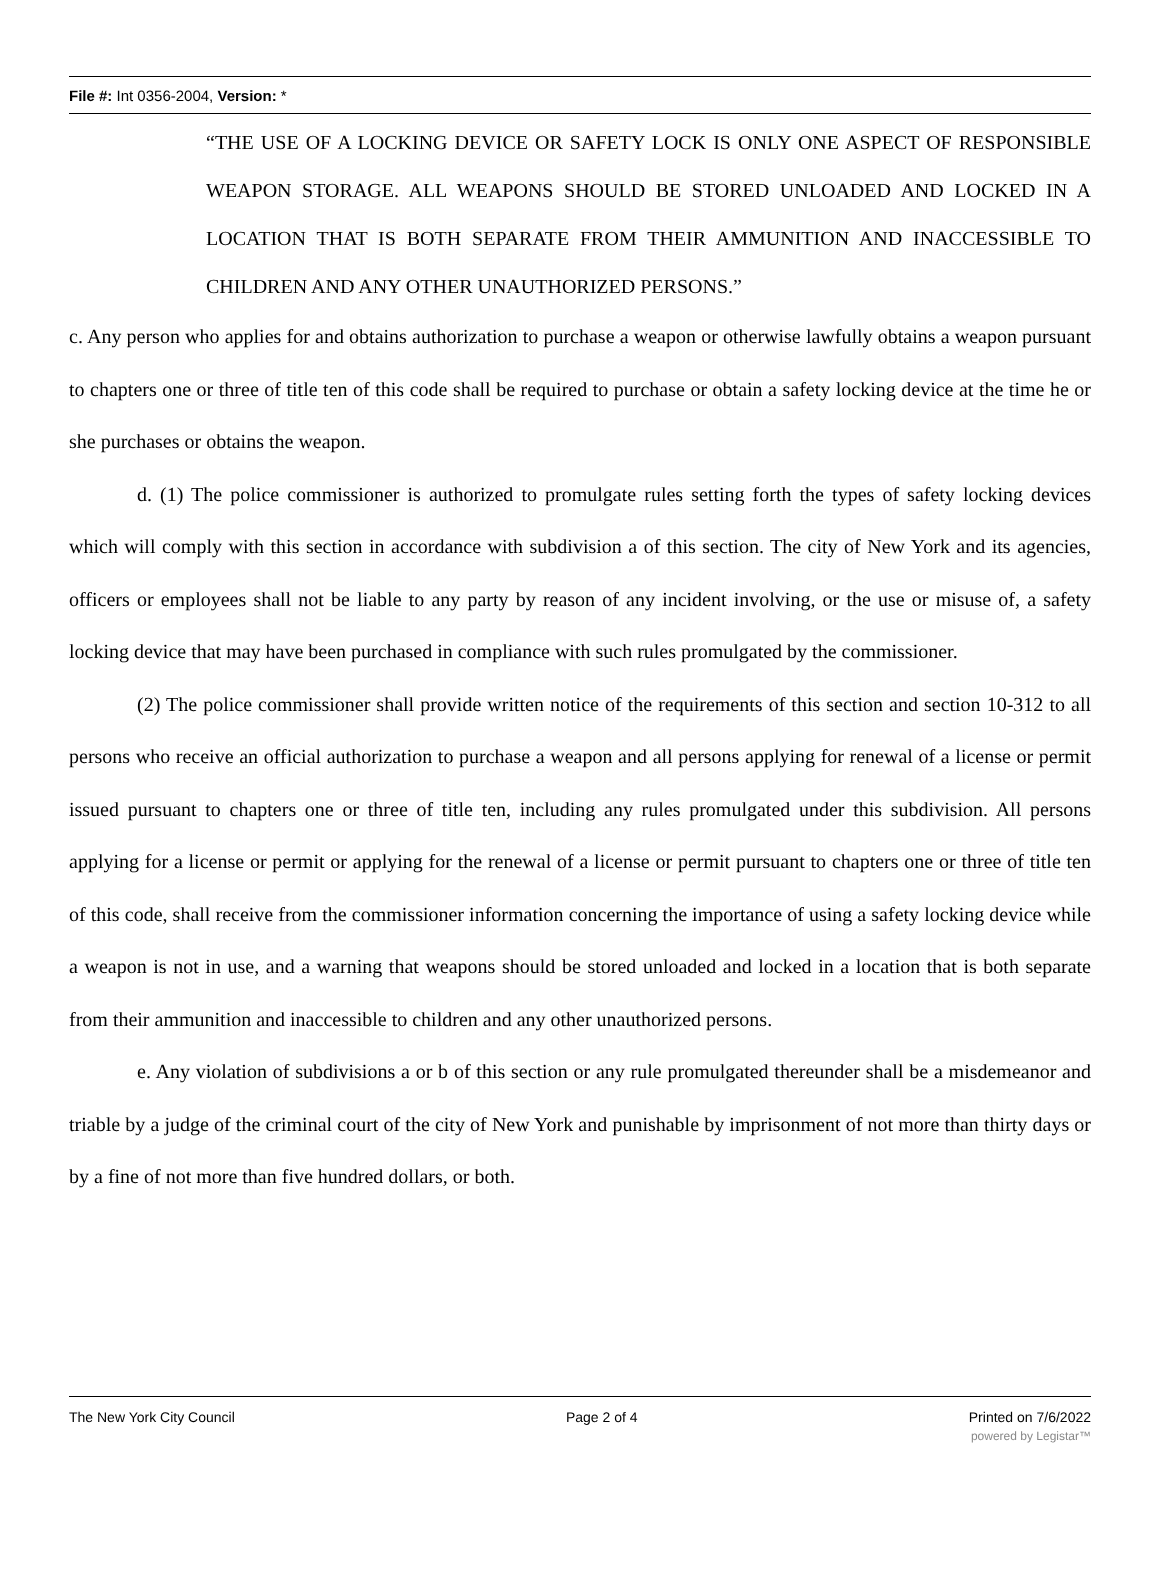File #: Int 0356-2004, Version: *
“THE USE OF A LOCKING DEVICE OR SAFETY LOCK IS ONLY ONE ASPECT OF RESPONSIBLE WEAPON STORAGE. ALL WEAPONS SHOULD BE STORED UNLOADED AND LOCKED IN A LOCATION THAT IS BOTH SEPARATE FROM THEIR AMMUNITION AND INACCESSIBLE TO CHILDREN AND ANY OTHER UNAUTHORIZED PERSONS.”
c. Any person who applies for and obtains authorization to purchase a weapon or otherwise lawfully obtains a weapon pursuant to chapters one or three of title ten of this code shall be required to purchase or obtain a safety locking device at the time he or she purchases or obtains the weapon.
d. (1) The police commissioner is authorized to promulgate rules setting forth the types of safety locking devices which will comply with this section in accordance with subdivision a of this section. The city of New York and its agencies, officers or employees shall not be liable to any party by reason of any incident involving, or the use or misuse of, a safety locking device that may have been purchased in compliance with such rules promulgated by the commissioner.
(2) The police commissioner shall provide written notice of the requirements of this section and section 10-312 to all persons who receive an official authorization to purchase a weapon and all persons applying for renewal of a license or permit issued pursuant to chapters one or three of title ten, including any rules promulgated under this subdivision. All persons applying for a license or permit or applying for the renewal of a license or permit pursuant to chapters one or three of title ten of this code, shall receive from the commissioner information concerning the importance of using a safety locking device while a weapon is not in use, and a warning that weapons should be stored unloaded and locked in a location that is both separate from their ammunition and inaccessible to children and any other unauthorized persons.
e. Any violation of subdivisions a or b of this section or any rule promulgated thereunder shall be a misdemeanor and triable by a judge of the criminal court of the city of New York and punishable by imprisonment of not more than thirty days or by a fine of not more than five hundred dollars, or both.
The New York City Council Page 2 of 4 Printed on 7/6/2022
powered by Legistar™